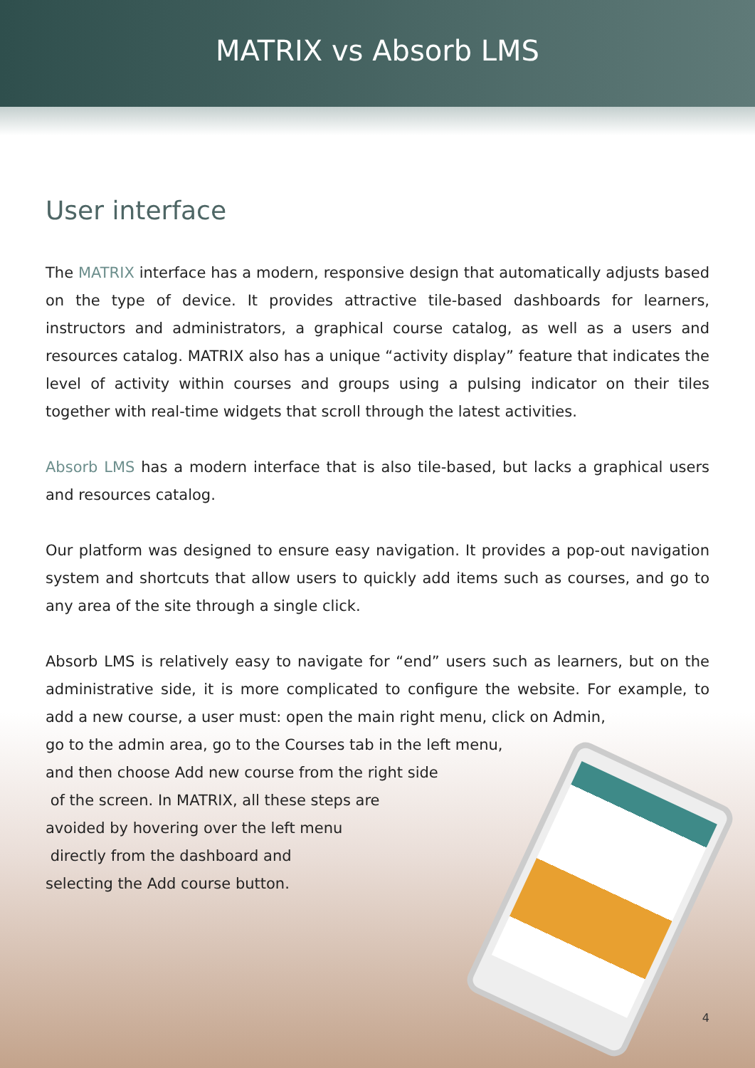MATRIX vs Absorb LMS
User interface
The MATRIX interface has a modern, responsive design that automatically adjusts based on the type of device. It provides attractive tile-based dashboards for learners, instructors and administrators, a graphical course catalog, as well as a users and resources catalog. MATRIX also has a unique “activity display” feature that indicates the level of activity within courses and groups using a pulsing indicator on their tiles together with real-time widgets that scroll through the latest activities.
Absorb LMS has a modern interface that is also tile-based, but lacks a graphical users and resources catalog.
Our platform was designed to ensure easy navigation. It provides a pop-out navigation system and shortcuts that allow users to quickly add items such as courses, and go to any area of the site through a single click.
Absorb LMS is relatively easy to navigate for “end” users such as learners, but on the administrative side, it is more complicated to configure the website. For example, to add a new course, a user must: open the main right menu, click on Admin,
go to the admin area, go to the Courses tab in the left menu,
and then choose Add new course from the right side
of the screen. In MATRIX, all these steps are
avoided by hovering over the left menu
directly from the dashboard and
selecting the Add course button.
4